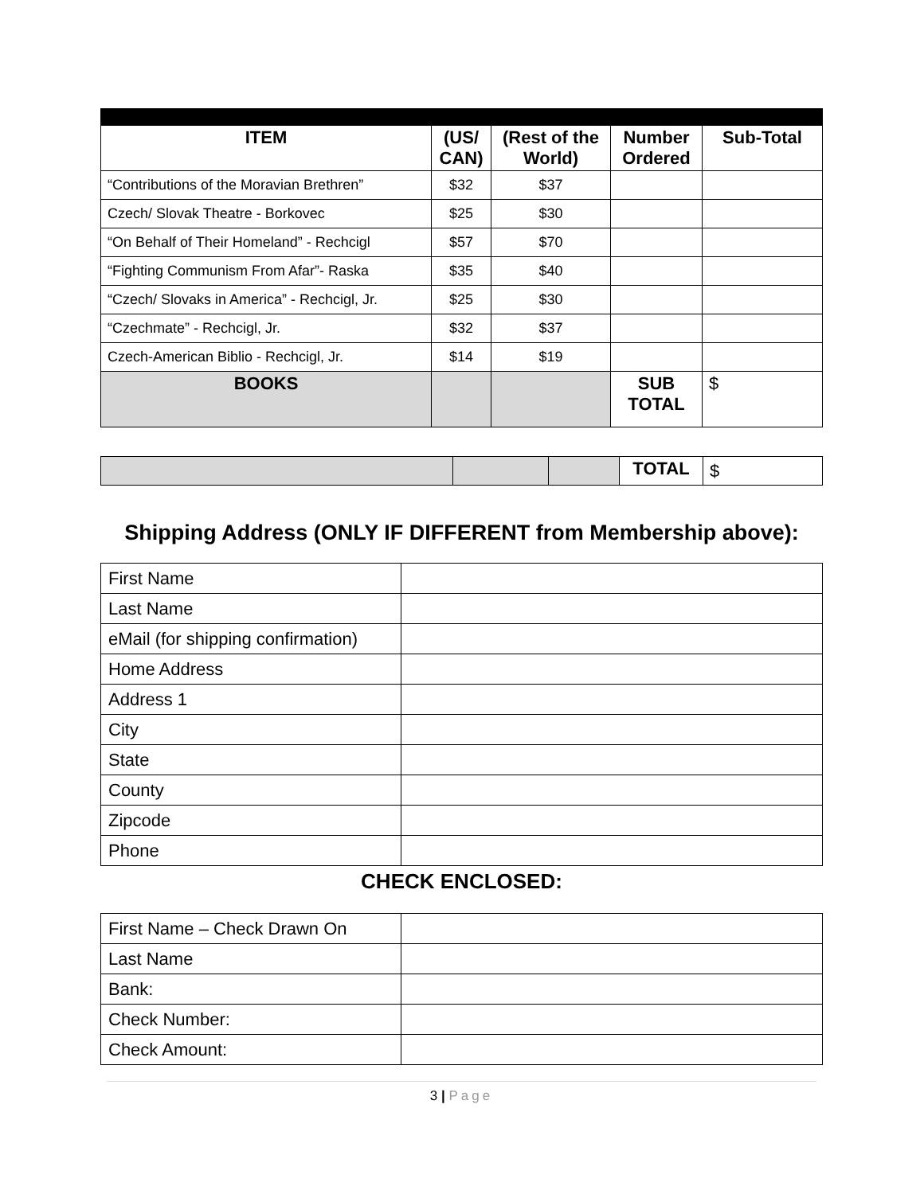| ITEM | (US/ CAN) | (Rest of the World) | Number Ordered | Sub-Total |
| --- | --- | --- | --- | --- |
| “Contributions of the Moravian Brethren” | $32 | $37 | | |
| Czech/ Slovak Theatre - Borkovec | $25 | $30 | | |
| “On Behalf of Their Homeland” - Rechcigl | $57 | $70 | | |
| “Fighting Communism From Afar”- Raska | $35 | $40 | | |
| “Czech/ Slovaks in America” - Rechcigl, Jr. | $25 | $30 | | |
| “Czechmate” - Rechcigl, Jr. | $32 | $37 | | |
| Czech-American Biblio - Rechcigl, Jr. | $14 | $19 | | |
| BOOKS | | | SUB TOTAL | $ |
| | | | TOTAL | $ |
Shipping Address (ONLY IF DIFFERENT from Membership above):
| First Name | |
| Last Name | |
| eMail (for shipping confirmation) | |
| Home Address | |
| Address 1 | |
| City | |
| State | |
| County | |
| Zipcode | |
| Phone | |
CHECK ENCLOSED:
| First Name – Check Drawn On | |
| Last Name | |
| Bank: | |
| Check Number: | |
| Check Amount: | |
3 | Page